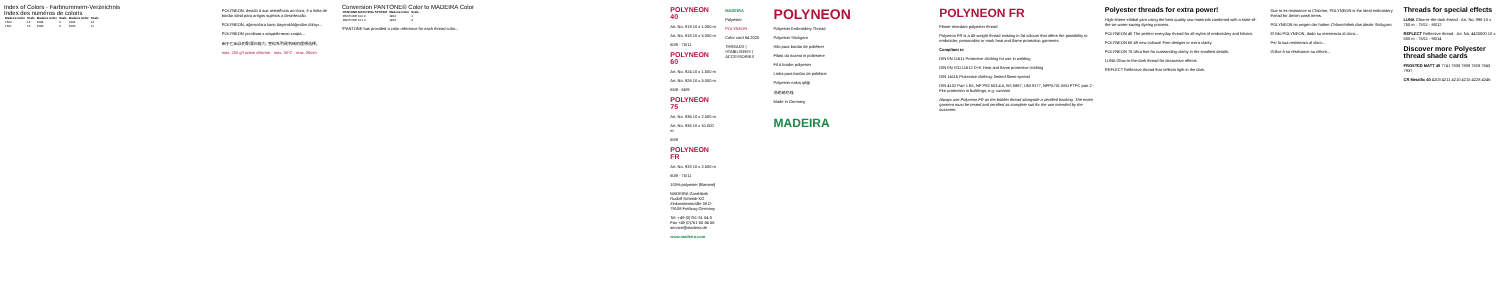Index of Colors · Farbnummern-Verzeichnis
Index des numéros de coloris
| Madeira Color | Scale | Madeira Color | Scale | Madeira Color | Scale |
| --- | --- | --- | --- | --- | --- |
| 1500 | 16 | 1584 | 4 | 1634 | 12 |
| 1501 | 15 | 1585 | 2 | 1635 | 11 |
POLYNEON, devido à sua resistência ao cloro, é a linha de bordar ideal para artigos sujeitos a desinfecção.
POLYNEON, ağartıcılara karşı dayanıklılığından dolayı...
POLYNEON устойчив к воздействию хлора...
由于它出众的耐漂白能力, 宝松系列是刺绣的理想选择。
max. 200 g/l active chlorine · max. 30°C · max. 30min
Conversion PANTONE® Color to MADEIRA Color
| PANTONE MATCHING SYSTEM | Madeira Color | Scale |
| --- | --- | --- |
| PANTONE 100 C | 1924 | 1 |
| PANTONE 101 C | 1923 | 3 |
*PANTONE has provided a color reference for each thread color...
POLYNEON 40
Art. No. 919 10 x 1.000 m
Art. No. 918 10 x 5.000 m
60/8 - 75/11
POLYNEON 60
Art. No. 924 10 x 1.500 m
Art. No. 926 10 x 5.000 m
65/8 - 65/9
POLYNEON 75
Art. No. 936 10 x 2.500 m
Art. No. 935 10 x 10.000 m
60/8
POLYNEON FR
Art. No. 933 10 x 2.500 m
60/8 - 75/11
100% polyester [filament]
MADEIRA Garnfabrik Rudolf Schmidt KG Zinkmattenstraße 38 D-79108 Freiburg Germany
Tel. +49 (0)761-51 04-0 Fax +49 (0)761-50 84 56 service@madeira.de
www.madeira.com
MADEIRA
Polyester
POLYNEON
Color card 84 2020
THREADS | STABILISERS | ACCESSORIES
POLYNEON
Polyester Embroidery Thread
Polyester Stickgarn
Hilo para bordar de poliéster
Filato da ricamo in poliestere
Fil à broder polyester
Linha para bordar de poliéster
Polyester nakış ipliği
涤纶绣花线
Made in Germany
MADEIRA
POLYNEON FR
Flame-retardant polyester thread
Polyneon FR is a 40-weight thread existing in 34 colours that offers the possibility to embroider, personalise or mark heat and flame protection garments.
Compliant to
DIN EN 11611 Protective clothing for use in welding
DIN EN ISO 11612 D+E Heat and flame protective clothing
DIN 14116 Protective clothing: limited flame spread
DIN 4102 Part 1 B1, NF P92 503.4.5, BS 5867, UNI 9177, NFPA701 IMO FTPC part 2 - Fire protection in buildings, e.g. curtains
Always use Polyneon FR as the bobbin thread alongside a certified backing. The entire garment must be tested and certified as complete suit for the use intended by the customer.
Polyester threads for extra power!
High-sheen trilobal yarn using the best quality raw materials combined with a state-of-the-art water-saving dyeing process.
POLYNEON 40 The perfect everyday thread for all styles of embroidery and fabrics.
POLYNEON 60 49 new colours! Fine designs or extra clarity.
POLYNEON 75 Ultra fine for outstanding clarity in the smallest details.
LUNA Glow-in-the-dark thread for decorative effects.
REFLECT Reflective thread that reflects light in the dark.
Due to its resistance to Chlorine, POLYNEON is the ideal embroidery thread for denim wash items.
POLYNEON ist wegen der hohen Chlorechtheit das ideale Stickgarn.
El hilo POLYNEON, dado su resistencia al cloro...
Per la sua resistenza al cloro...
Grâce à sa résistance au chlore...
Threads for special effects
LUNA Glow-in-the-dark thread · Art. No. 996 10 x 750 m · 75/11 - 80/12
REFLECT Reflective thread · Art. No. 4420000 10 x 500 m · 75/11 - 90/14
Discover more Polyester thread shade cards
FROSTED MATT 40 7741 7838 7909 7828 7843 7937
CR Metallic 40 4203 4211 4210 4215 4228 4246